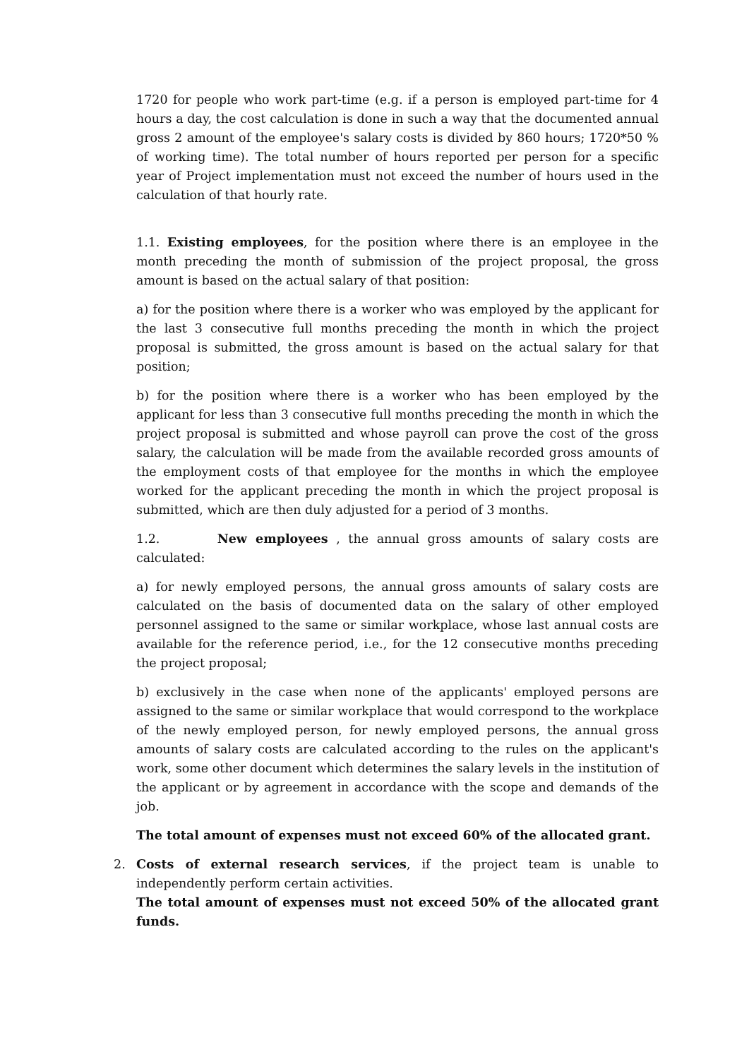1720 for people who work part-time (e.g. if a person is employed part-time for 4 hours a day, the cost calculation is done in such a way that the documented annual gross 2 amount of the employee's salary costs is divided by 860 hours; 1720*50 % of working time). The total number of hours reported per person for a specific year of Project implementation must not exceed the number of hours used in the calculation of that hourly rate.
1.1. Existing employees, for the position where there is an employee in the month preceding the month of submission of the project proposal, the gross amount is based on the actual salary of that position:
a) for the position where there is a worker who was employed by the applicant for the last 3 consecutive full months preceding the month in which the project proposal is submitted, the gross amount is based on the actual salary for that position;
b) for the position where there is a worker who has been employed by the applicant for less than 3 consecutive full months preceding the month in which the project proposal is submitted and whose payroll can prove the cost of the gross salary, the calculation will be made from the available recorded gross amounts of the employment costs of that employee for the months in which the employee worked for the applicant preceding the month in which the project proposal is submitted, which are then duly adjusted for a period of 3 months.
1.2. New employees , the annual gross amounts of salary costs are calculated:
a) for newly employed persons, the annual gross amounts of salary costs are calculated on the basis of documented data on the salary of other employed personnel assigned to the same or similar workplace, whose last annual costs are available for the reference period, i.e., for the 12 consecutive months preceding the project proposal;
b) exclusively in the case when none of the applicants' employed persons are assigned to the same or similar workplace that would correspond to the workplace of the newly employed person, for newly employed persons, the annual gross amounts of salary costs are calculated according to the rules on the applicant's work, some other document which determines the salary levels in the institution of the applicant or by agreement in accordance with the scope and demands of the job.
The total amount of expenses must not exceed 60% of the allocated grant.
2. Costs of external research services, if the project team is unable to independently perform certain activities.
The total amount of expenses must not exceed 50% of the allocated grant funds.